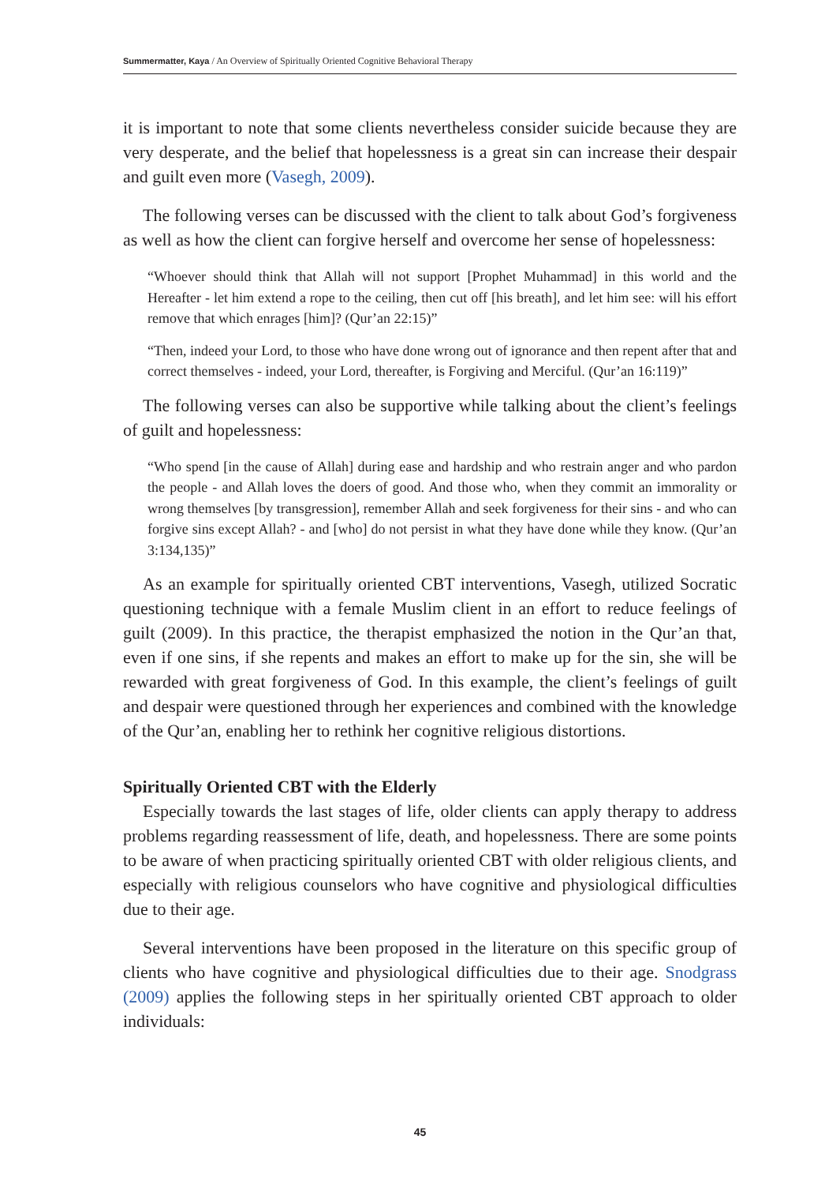Summermatter, Kaya / An Overview of Spiritually Oriented Cognitive Behavioral Therapy
it is important to note that some clients nevertheless consider suicide because they are very desperate, and the belief that hopelessness is a great sin can increase their despair and guilt even more (Vasegh, 2009).
The following verses can be discussed with the client to talk about God’s forgiveness as well as how the client can forgive herself and overcome her sense of hopelessness:
“Whoever should think that Allah will not support [Prophet Muhammad] in this world and the Hereafter - let him extend a rope to the ceiling, then cut off [his breath], and let him see: will his effort remove that which enrages [him]? (Qur’an 22:15)”
“Then, indeed your Lord, to those who have done wrong out of ignorance and then repent after that and correct themselves - indeed, your Lord, thereafter, is Forgiving and Merciful. (Qur’an 16:119)”
The following verses can also be supportive while talking about the client’s feelings of guilt and hopelessness:
“Who spend [in the cause of Allah] during ease and hardship and who restrain anger and who pardon the people - and Allah loves the doers of good. And those who, when they commit an immorality or wrong themselves [by transgression], remember Allah and seek forgiveness for their sins - and who can forgive sins except Allah? - and [who] do not persist in what they have done while they know. (Qur’an 3:134,135)”
As an example for spiritually oriented CBT interventions, Vasegh, utilized Socratic questioning technique with a female Muslim client in an effort to reduce feelings of guilt (2009). In this practice, the therapist emphasized the notion in the Qur’an that, even if one sins, if she repents and makes an effort to make up for the sin, she will be rewarded with great forgiveness of God. In this example, the client’s feelings of guilt and despair were questioned through her experiences and combined with the knowledge of the Qur’an, enabling her to rethink her cognitive religious distortions.
Spiritually Oriented CBT with the Elderly
Especially towards the last stages of life, older clients can apply therapy to address problems regarding reassessment of life, death, and hopelessness. There are some points to be aware of when practicing spiritually oriented CBT with older religious clients, and especially with religious counselors who have cognitive and physiological difficulties due to their age.
Several interventions have been proposed in the literature on this specific group of clients who have cognitive and physiological difficulties due to their age. Snodgrass (2009) applies the following steps in her spiritually oriented CBT approach to older individuals:
45